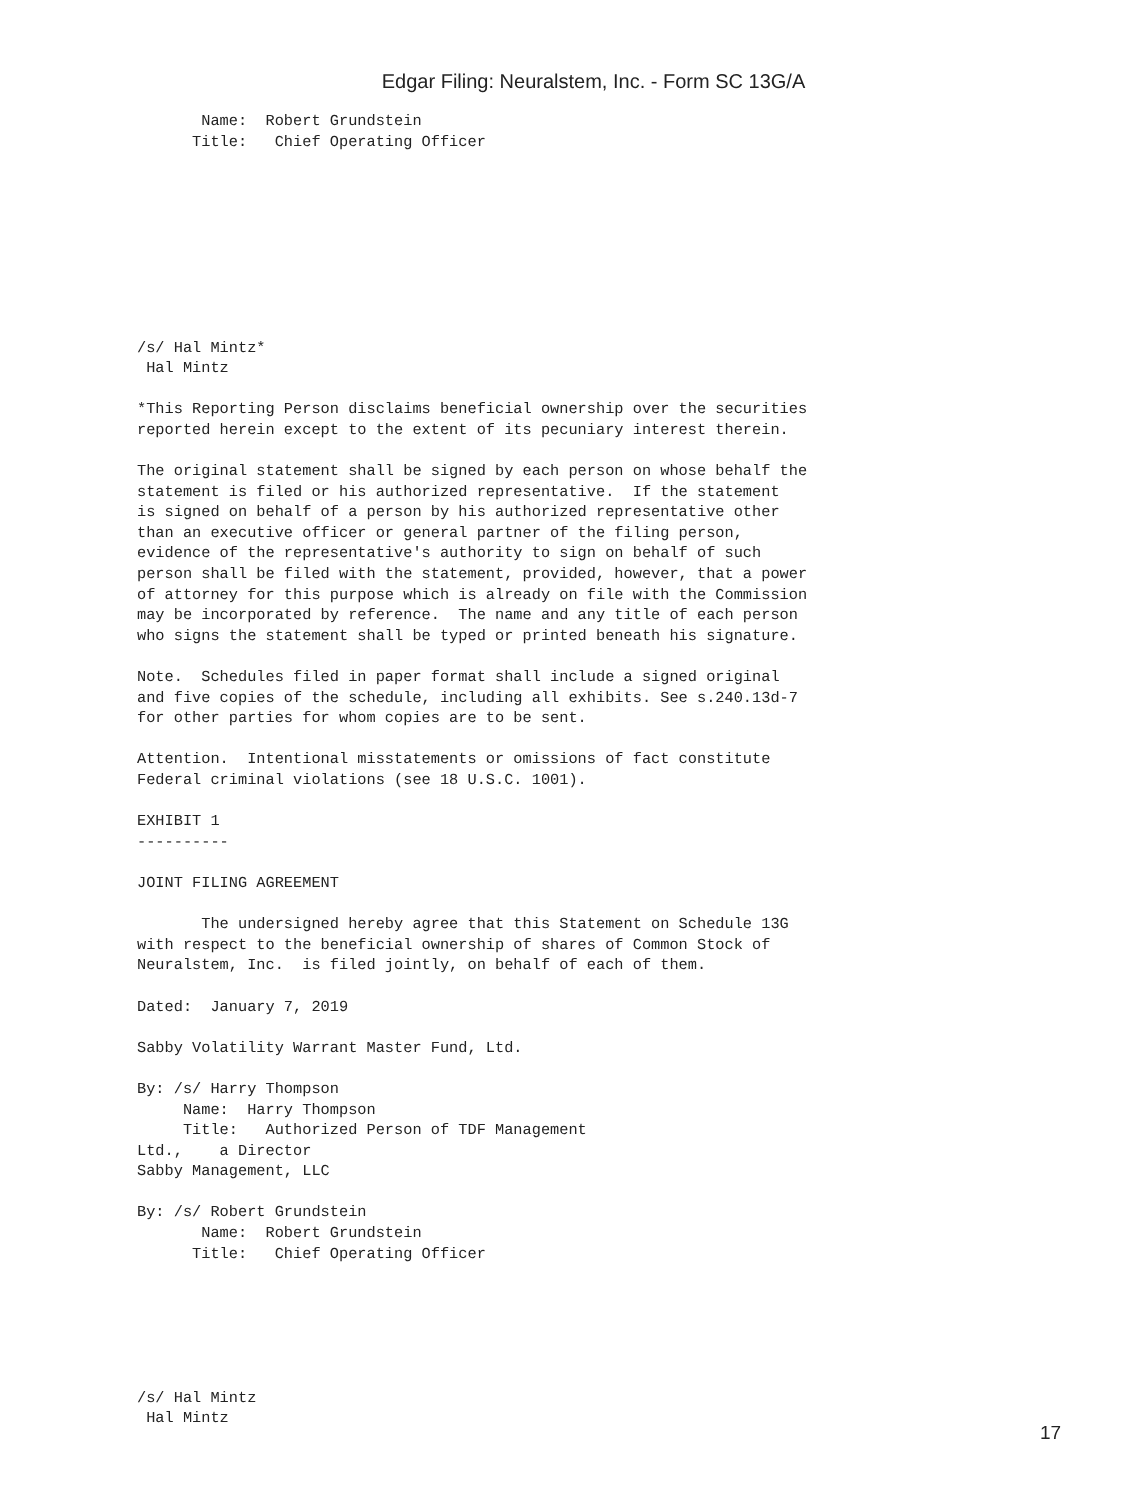Edgar Filing: Neuralstem, Inc. - Form SC 13G/A
       Name:  Robert Grundstein
      Title:   Chief Operating Officer









/s/ Hal Mintz*
 Hal Mintz

*This Reporting Person disclaims beneficial ownership over the securities
reported herein except to the extent of its pecuniary interest therein.

The original statement shall be signed by each person on whose behalf the
statement is filed or his authorized representative.  If the statement
is signed on behalf of a person by his authorized representative other
than an executive officer or general partner of the filing person,
evidence of the representative's authority to sign on behalf of such
person shall be filed with the statement, provided, however, that a power
of attorney for this purpose which is already on file with the Commission
may be incorporated by reference.  The name and any title of each person
who signs the statement shall be typed or printed beneath his signature.

Note.  Schedules filed in paper format shall include a signed original
and five copies of the schedule, including all exhibits. See s.240.13d-7
for other parties for whom copies are to be sent.

Attention.  Intentional misstatements or omissions of fact constitute
Federal criminal violations (see 18 U.S.C. 1001).

EXHIBIT 1
----------

JOINT FILING AGREEMENT

       The undersigned hereby agree that this Statement on Schedule 13G
with respect to the beneficial ownership of shares of Common Stock of
Neuralstem, Inc.  is filed jointly, on behalf of each of them.

Dated:  January 7, 2019

Sabby Volatility Warrant Master Fund, Ltd.

By: /s/ Harry Thompson
     Name:  Harry Thompson
     Title:   Authorized Person of TDF Management
Ltd.,    a Director
Sabby Management, LLC

By: /s/ Robert Grundstein
       Name:  Robert Grundstein
      Title:   Chief Operating Officer






/s/ Hal Mintz
 Hal Mintz
17